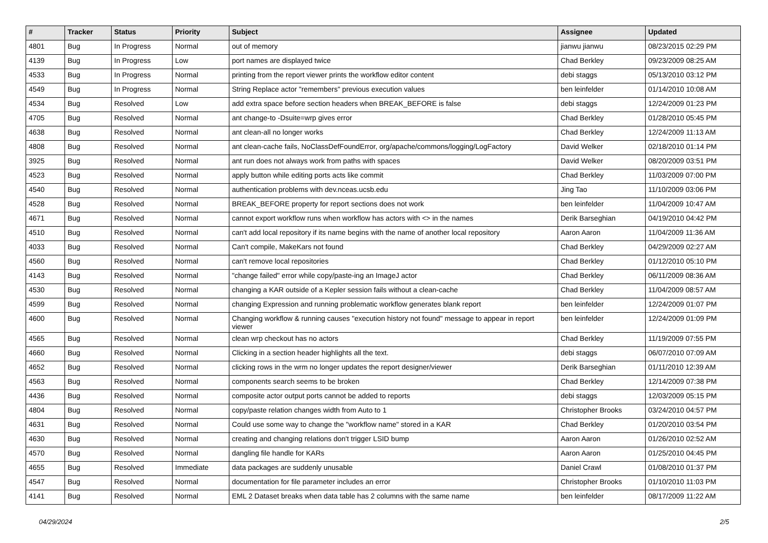| # | Tracker | Status | Priority | Subject | Assignee | Updated |
| --- | --- | --- | --- | --- | --- | --- |
| 4801 | Bug | In Progress | Normal | out of memory | jianwu jianwu | 08/23/2015 02:29 PM |
| 4139 | Bug | In Progress | Low | port names are displayed twice | Chad Berkley | 09/23/2009 08:25 AM |
| 4533 | Bug | In Progress | Normal | printing from the report viewer prints the workflow editor content | debi staggs | 05/13/2010 03:12 PM |
| 4549 | Bug | In Progress | Normal | String Replace actor "remembers" previous execution values | ben leinfelder | 01/14/2010 10:08 AM |
| 4534 | Bug | Resolved | Low | add extra space before section headers when BREAK_BEFORE is false | debi staggs | 12/24/2009 01:23 PM |
| 4705 | Bug | Resolved | Normal | ant change-to -Dsuite=wrp gives error | Chad Berkley | 01/28/2010 05:45 PM |
| 4638 | Bug | Resolved | Normal | ant clean-all no longer works | Chad Berkley | 12/24/2009 11:13 AM |
| 4808 | Bug | Resolved | Normal | ant clean-cache fails, NoClassDefFoundError, org/apache/commons/logging/LogFactory | David Welker | 02/18/2010 01:14 PM |
| 3925 | Bug | Resolved | Normal | ant run does not always work from paths with spaces | David Welker | 08/20/2009 03:51 PM |
| 4523 | Bug | Resolved | Normal | apply button while editing ports acts like commit | Chad Berkley | 11/03/2009 07:00 PM |
| 4540 | Bug | Resolved | Normal | authentication problems with dev.nceas.ucsb.edu | Jing Tao | 11/10/2009 03:06 PM |
| 4528 | Bug | Resolved | Normal | BREAK_BEFORE property for report sections does not work | ben leinfelder | 11/04/2009 10:47 AM |
| 4671 | Bug | Resolved | Normal | cannot export workflow runs when workflow has actors with <> in the names | Derik Barseghian | 04/19/2010 04:42 PM |
| 4510 | Bug | Resolved | Normal | can't add local repository if its name begins with the name of another local repository | Aaron Aaron | 11/04/2009 11:36 AM |
| 4033 | Bug | Resolved | Normal | Can't compile, MakeKars not found | Chad Berkley | 04/29/2009 02:27 AM |
| 4560 | Bug | Resolved | Normal | can't remove local repositories | Chad Berkley | 01/12/2010 05:10 PM |
| 4143 | Bug | Resolved | Normal | "change failed" error while copy/paste-ing an ImageJ actor | Chad Berkley | 06/11/2009 08:36 AM |
| 4530 | Bug | Resolved | Normal | changing a KAR outside of a Kepler session fails without a clean-cache | Chad Berkley | 11/04/2009 08:57 AM |
| 4599 | Bug | Resolved | Normal | changing Expression and running problematic workflow generates blank report | ben leinfelder | 12/24/2009 01:07 PM |
| 4600 | Bug | Resolved | Normal | Changing workflow & running causes "execution history not found" message to appear in report viewer | ben leinfelder | 12/24/2009 01:09 PM |
| 4565 | Bug | Resolved | Normal | clean wrp checkout has no actors | Chad Berkley | 11/19/2009 07:55 PM |
| 4660 | Bug | Resolved | Normal | Clicking in a section header highlights all the text. | debi staggs | 06/07/2010 07:09 AM |
| 4652 | Bug | Resolved | Normal | clicking rows in the wrm no longer updates the report designer/viewer | Derik Barseghian | 01/11/2010 12:39 AM |
| 4563 | Bug | Resolved | Normal | components search seems to be broken | Chad Berkley | 12/14/2009 07:38 PM |
| 4436 | Bug | Resolved | Normal | composite actor output ports cannot be added to reports | debi staggs | 12/03/2009 05:15 PM |
| 4804 | Bug | Resolved | Normal | copy/paste relation changes width from Auto to 1 | Christopher Brooks | 03/24/2010 04:57 PM |
| 4631 | Bug | Resolved | Normal | Could use some way to change the "workflow name" stored in a KAR | Chad Berkley | 01/20/2010 03:54 PM |
| 4630 | Bug | Resolved | Normal | creating and changing relations don't trigger LSID bump | Aaron Aaron | 01/26/2010 02:52 AM |
| 4570 | Bug | Resolved | Normal | dangling file handle for KARs | Aaron Aaron | 01/25/2010 04:45 PM |
| 4655 | Bug | Resolved | Immediate | data packages are suddenly unusable | Daniel Crawl | 01/08/2010 01:37 PM |
| 4547 | Bug | Resolved | Normal | documentation for file parameter includes an error | Christopher Brooks | 01/10/2010 11:03 PM |
| 4141 | Bug | Resolved | Normal | EML 2 Dataset breaks when data table has 2 columns with the same name | ben leinfelder | 08/17/2009 11:22 AM |
04/29/2024 2/5